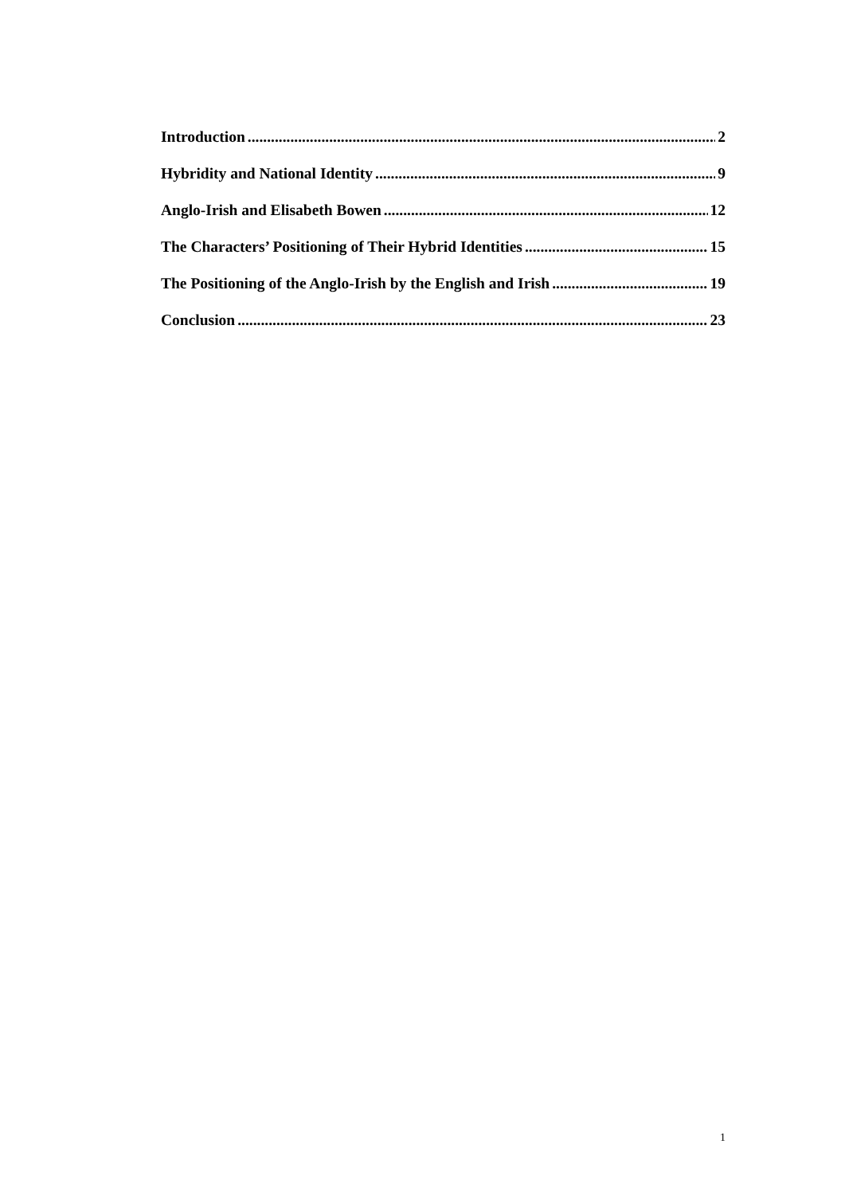Introduction 2
Hybridity and National Identity 9
Anglo-Irish and Elisabeth Bowen 12
The Characters’ Positioning of Their Hybrid Identities 15
The Positioning of the Anglo-Irish by the English and Irish 19
Conclusion 23
1